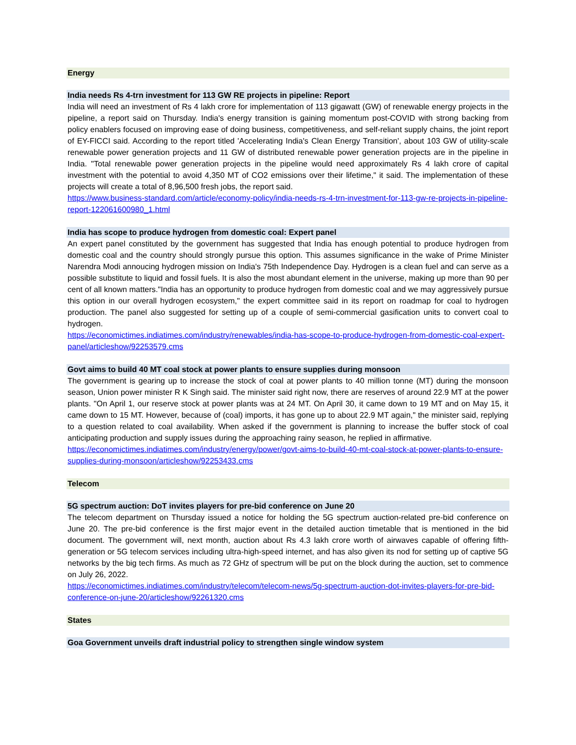Energy
India needs Rs 4-trn investment for 113 GW RE projects in pipeline: Report
India will need an investment of Rs 4 lakh crore for implementation of 113 gigawatt (GW) of renewable energy projects in the pipeline, a report said on Thursday. India's energy transition is gaining momentum post-COVID with strong backing from policy enablers focused on improving ease of doing business, competitiveness, and self-reliant supply chains, the joint report of EY-FICCI said. According to the report titled 'Accelerating India's Clean Energy Transition', about 103 GW of utility-scale renewable power generation projects and 11 GW of distributed renewable power generation projects are in the pipeline in India. "Total renewable power generation projects in the pipeline would need approximately Rs 4 lakh crore of capital investment with the potential to avoid 4,350 MT of CO2 emissions over their lifetime," it said. The implementation of these projects will create a total of 8,96,500 fresh jobs, the report said.
https://www.business-standard.com/article/economy-policy/india-needs-rs-4-trn-investment-for-113-gw-re-projects-in-pipeline-report-122061600980_1.html
India has scope to produce hydrogen from domestic coal: Expert panel
An expert panel constituted by the government has suggested that India has enough potential to produce hydrogen from domestic coal and the country should strongly pursue this option. This assumes significance in the wake of Prime Minister Narendra Modi annoucing hydrogen mission on India's 75th Independence Day. Hydrogen is a clean fuel and can serve as a possible substitute to liquid and fossil fuels. It is also the most abundant element in the universe, making up more than 90 per cent of all known matters."India has an opportunity to produce hydrogen from domestic coal and we may aggressively pursue this option in our overall hydrogen ecosystem," the expert committee said in its report on roadmap for coal to hydrogen production. The panel also suggested for setting up of a couple of semi-commercial gasification units to convert coal to hydrogen.
https://economictimes.indiatimes.com/industry/renewables/india-has-scope-to-produce-hydrogen-from-domestic-coal-expert-panel/articleshow/92253579.cms
Govt aims to build 40 MT coal stock at power plants to ensure supplies during monsoon
The government is gearing up to increase the stock of coal at power plants to 40 million tonne (MT) during the monsoon season, Union power minister R K Singh said. The minister said right now, there are reserves of around 22.9 MT at the power plants. "On April 1, our reserve stock at power plants was at 24 MT. On April 30, it came down to 19 MT and on May 15, it came down to 15 MT. However, because of (coal) imports, it has gone up to about 22.9 MT again," the minister said, replying to a question related to coal availability. When asked if the government is planning to increase the buffer stock of coal anticipating production and supply issues during the approaching rainy season, he replied in affirmative.
https://economictimes.indiatimes.com/industry/energy/power/govt-aims-to-build-40-mt-coal-stock-at-power-plants-to-ensure-supplies-during-monsoon/articleshow/92253433.cms
Telecom
5G spectrum auction: DoT invites players for pre-bid conference on June 20
The telecom department on Thursday issued a notice for holding the 5G spectrum auction-related pre-bid conference on June 20. The pre-bid conference is the first major event in the detailed auction timetable that is mentioned in the bid document. The government will, next month, auction about Rs 4.3 lakh crore worth of airwaves capable of offering fifth-generation or 5G telecom services including ultra-high-speed internet, and has also given its nod for setting up of captive 5G networks by the big tech firms. As much as 72 GHz of spectrum will be put on the block during the auction, set to commence on July 26, 2022.
https://economictimes.indiatimes.com/industry/telecom/telecom-news/5g-spectrum-auction-dot-invites-players-for-pre-bid-conference-on-june-20/articleshow/92261320.cms
States
Goa Government unveils draft industrial policy to strengthen single window system